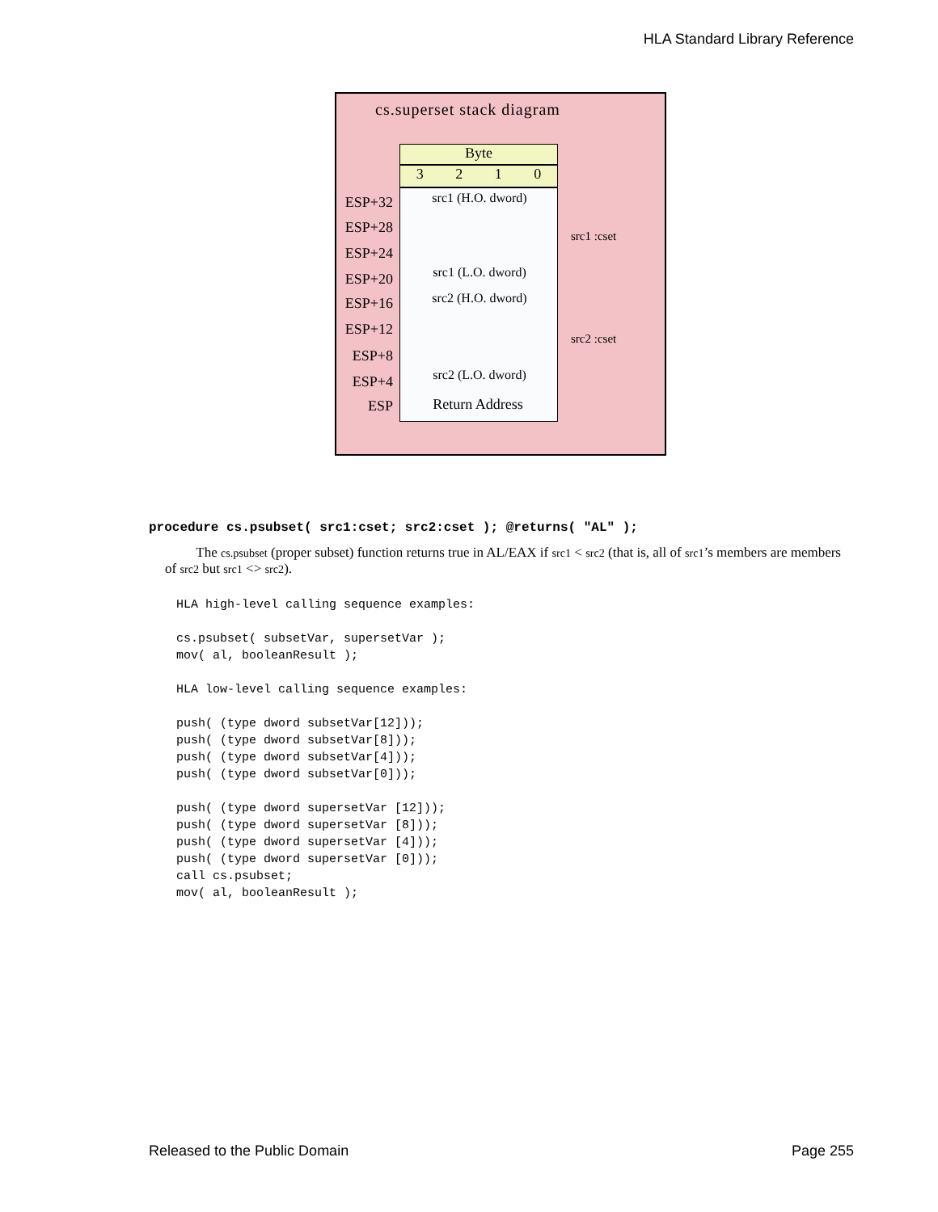HLA Standard Library Reference
cs.superset stack diagram
Byte
3210
src1 (H.O. dword)
src1 (L.O. dword)
src2 (H.O. dword)
src2 (L.O. dword)
Return Address
src1 :cset
src2 :cset
ESP+32
ESP+28
ESP+24
ESP+20
ESP+16
ESP+12
ESP+8
ESP+4
ESP
procedure cs.psubset( src1:cset; src2:cset ); @returns( "AL" );
The cs.psubset (proper subset) function returns true in AL/EAX if src1 < src2 (that is, all of src1’s members are members of src2 but src1 <> src2).
HLA high-level calling sequence examples:

cs.psubset( subsetVar, supersetVar );
mov( al, booleanResult );

HLA low-level calling sequence examples:

push( (type dword subsetVar[12]));
push( (type dword subsetVar[8]));
push( (type dword subsetVar[4]));
push( (type dword subsetVar[0]));

push( (type dword supersetVar [12]));
push( (type dword supersetVar [8]));
push( (type dword supersetVar [4]));
push( (type dword supersetVar [0]));
call cs.psubset;
mov( al, booleanResult );
Released to the Public Domain Page 255